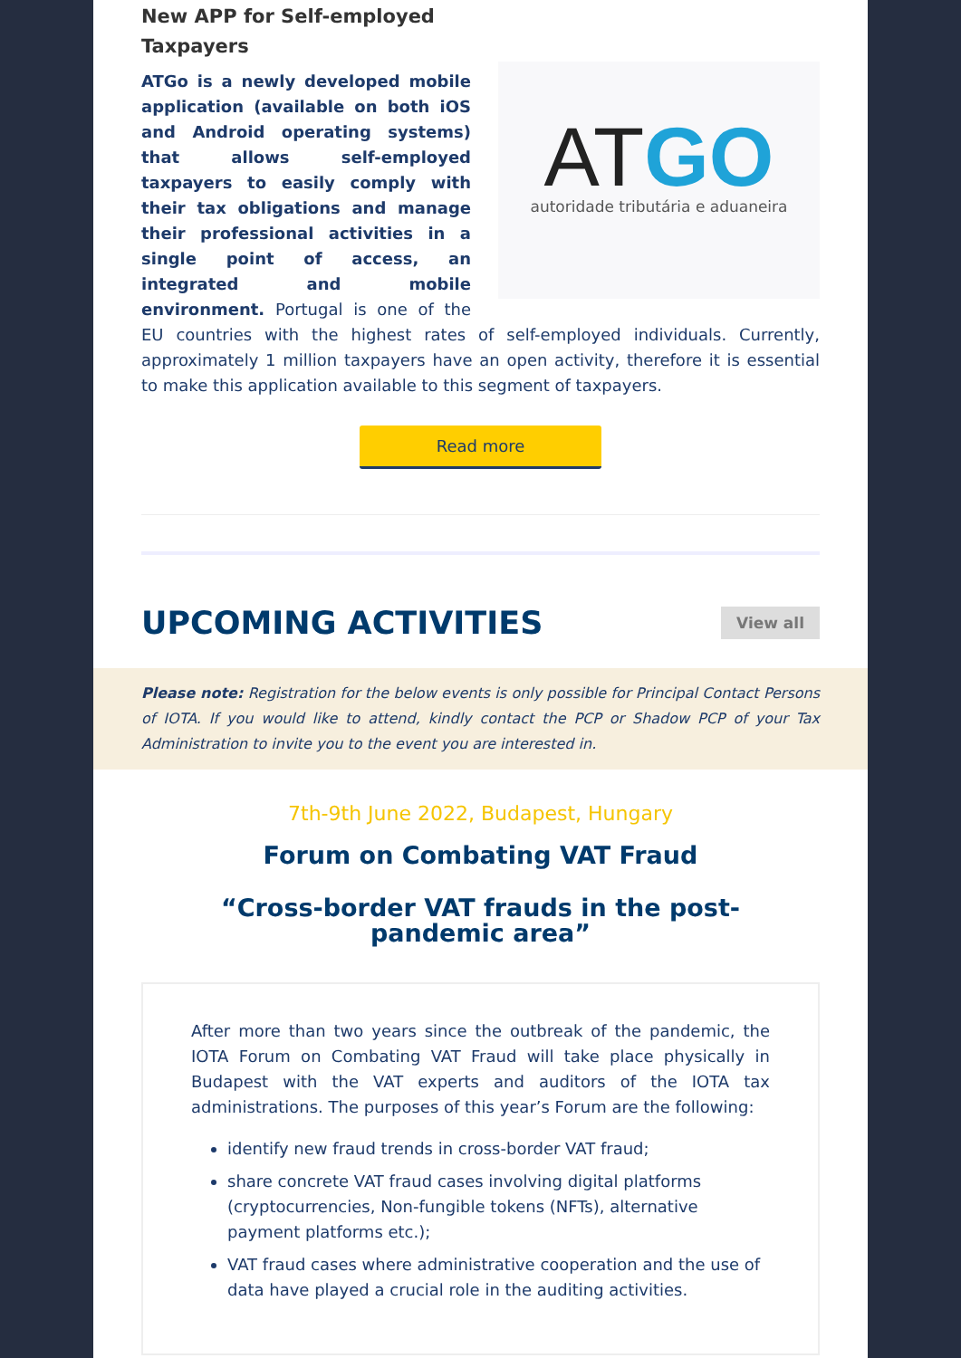New APP for Self-employed Taxpayers
AT GO
autoridade tributária e aduaneira
ATGo is a newly developed mobile application (available on both iOS and Android operating systems) that allows self-employed taxpayers to easily comply with their tax obligations and manage their professional activities in a single point of access, an integrated and mobile environment. Portugal is one of the EU countries with the highest rates of self-employed individuals. Currently, approximately 1 million taxpayers have an open activity, therefore it is essential to make this application available to this segment of taxpayers.
Read more
UPCOMING ACTIVITIES
View all
Please note: Registration for the below events is only possible for Principal Contact Persons of IOTA. If you would like to attend, kindly contact the PCP or Shadow PCP of your Tax Administration to invite you to the event you are interested in.
7th-9th June 2022, Budapest, Hungary
Forum on Combating VAT Fraud
“Cross-border VAT frauds in the post-pandemic area”
After more than two years since the outbreak of the pandemic, the IOTA Forum on Combating VAT Fraud will take place physically in Budapest with the VAT experts and auditors of the IOTA tax administrations. The purposes of this year’s Forum are the following:
identify new fraud trends in cross-border VAT fraud;
share concrete VAT fraud cases involving digital platforms (cryptocurrencies, Non-fungible tokens (NFTs), alternative payment platforms etc.);
VAT fraud cases where administrative cooperation and the use of data have played a crucial role in the auditing activities.